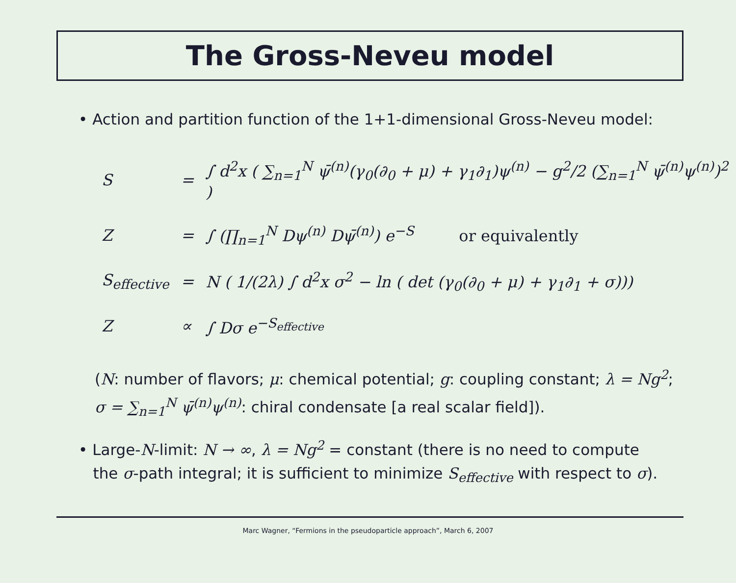The Gross-Neveu model
• Action and partition function of the 1+1-dimensional Gross-Neveu model:
| S | = | ∫ d<sup>2</sup>x ( ∑<sub>n=1</sub><sup>N</sup> ψ̄<sup>(n)</sup>(γ<sub>0</sub>(∂<sub>0</sub> + μ) + γ<sub>1</sub>∂<sub>1</sub>)ψ<sup>(n)</sup> − g<sup>2</sup>/2 (∑<sub>n=1</sub><sup>N</sup> ψ̄<sup>(n)</sup>ψ<sup>(n)</sup>)<sup>2</sup> ) |
| Z | = | ∫ (∏<sub>n=1</sub><sup>N</sup> Dψ<sup>(n)</sup> Dψ̄<sup>(n)</sup>) e<sup>−S</sup> or equivalently |
| S<sub>effective</sub> | = | N ( 1/(2λ) ∫ d<sup>2</sup>x σ<sup>2</sup> − ln ( det (γ<sub>0</sub>(∂<sub>0</sub> + μ) + γ<sub>1</sub>∂<sub>1</sub> + σ))) |
| Z | ∝ | ∫ Dσ e<sup>−S<sub>effective</sub></sup> |
(N: number of flavors; μ: chemical potential; g: coupling constant; λ = Ng<sup>2</sup>;
σ = ∑<sub>n=1</sub><sup>N</sup> ψ̄<sup>(n)</sup>ψ<sup>(n)</sup>: chiral condensate [a real scalar field]).
• Large-N-limit: N → ∞, λ = Ng<sup>2</sup> = constant (there is no need to compute
the σ-path integral; it is sufficient to minimize S<sub>effective</sub> with respect to σ).
Marc Wagner, “Fermions in the pseudoparticle approach”, March 6, 2007